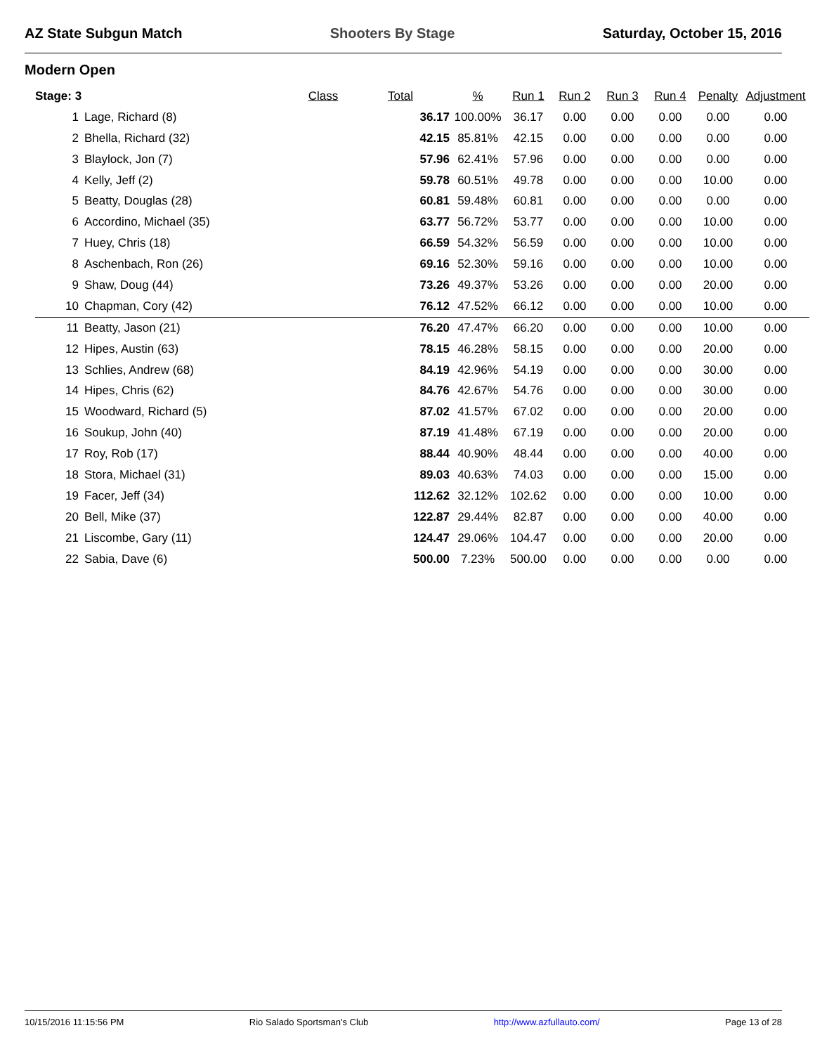AZ State Subgun Match Shooters By Stage Saturday, October 15, 2016
Modern Open
| Stage: 3 | | Class | Total | % | Run 1 | Run 2 | Run 3 | Run 4 | Penalty | Adjustment |
| --- | --- | --- | --- | --- | --- | --- | --- | --- | --- | --- |
| 1 | Lage, Richard (8) | | 36.17 | 100.00% | 36.17 | 0.00 | 0.00 | 0.00 | 0.00 | 0.00 |
| 2 | Bhella, Richard (32) | | 42.15 | 85.81% | 42.15 | 0.00 | 0.00 | 0.00 | 0.00 | 0.00 |
| 3 | Blaylock, Jon (7) | | 57.96 | 62.41% | 57.96 | 0.00 | 0.00 | 0.00 | 0.00 | 0.00 |
| 4 | Kelly, Jeff (2) | | 59.78 | 60.51% | 49.78 | 0.00 | 0.00 | 0.00 | 10.00 | 0.00 |
| 5 | Beatty, Douglas (28) | | 60.81 | 59.48% | 60.81 | 0.00 | 0.00 | 0.00 | 0.00 | 0.00 |
| 6 | Accordino, Michael (35) | | 63.77 | 56.72% | 53.77 | 0.00 | 0.00 | 0.00 | 10.00 | 0.00 |
| 7 | Huey, Chris (18) | | 66.59 | 54.32% | 56.59 | 0.00 | 0.00 | 0.00 | 10.00 | 0.00 |
| 8 | Aschenbach, Ron (26) | | 69.16 | 52.30% | 59.16 | 0.00 | 0.00 | 0.00 | 10.00 | 0.00 |
| 9 | Shaw, Doug (44) | | 73.26 | 49.37% | 53.26 | 0.00 | 0.00 | 0.00 | 20.00 | 0.00 |
| 10 | Chapman, Cory (42) | | 76.12 | 47.52% | 66.12 | 0.00 | 0.00 | 0.00 | 10.00 | 0.00 |
| 11 | Beatty, Jason (21) | | 76.20 | 47.47% | 66.20 | 0.00 | 0.00 | 0.00 | 10.00 | 0.00 |
| 12 | Hipes, Austin (63) | | 78.15 | 46.28% | 58.15 | 0.00 | 0.00 | 0.00 | 20.00 | 0.00 |
| 13 | Schlies, Andrew (68) | | 84.19 | 42.96% | 54.19 | 0.00 | 0.00 | 0.00 | 30.00 | 0.00 |
| 14 | Hipes, Chris (62) | | 84.76 | 42.67% | 54.76 | 0.00 | 0.00 | 0.00 | 30.00 | 0.00 |
| 15 | Woodward, Richard (5) | | 87.02 | 41.57% | 67.02 | 0.00 | 0.00 | 0.00 | 20.00 | 0.00 |
| 16 | Soukup, John (40) | | 87.19 | 41.48% | 67.19 | 0.00 | 0.00 | 0.00 | 20.00 | 0.00 |
| 17 | Roy, Rob (17) | | 88.44 | 40.90% | 48.44 | 0.00 | 0.00 | 0.00 | 40.00 | 0.00 |
| 18 | Stora, Michael (31) | | 89.03 | 40.63% | 74.03 | 0.00 | 0.00 | 0.00 | 15.00 | 0.00 |
| 19 | Facer, Jeff (34) | | 112.62 | 32.12% | 102.62 | 0.00 | 0.00 | 0.00 | 10.00 | 0.00 |
| 20 | Bell, Mike (37) | | 122.87 | 29.44% | 82.87 | 0.00 | 0.00 | 0.00 | 40.00 | 0.00 |
| 21 | Liscombe, Gary (11) | | 124.47 | 29.06% | 104.47 | 0.00 | 0.00 | 0.00 | 20.00 | 0.00 |
| 22 | Sabia, Dave (6) | | 500.00 | 7.23% | 500.00 | 0.00 | 0.00 | 0.00 | 0.00 | 0.00 |
10/15/2016 11:15:56 PM Rio Salado Sportsman's Club http://www.azfullauto.com/ Page 13 of 28